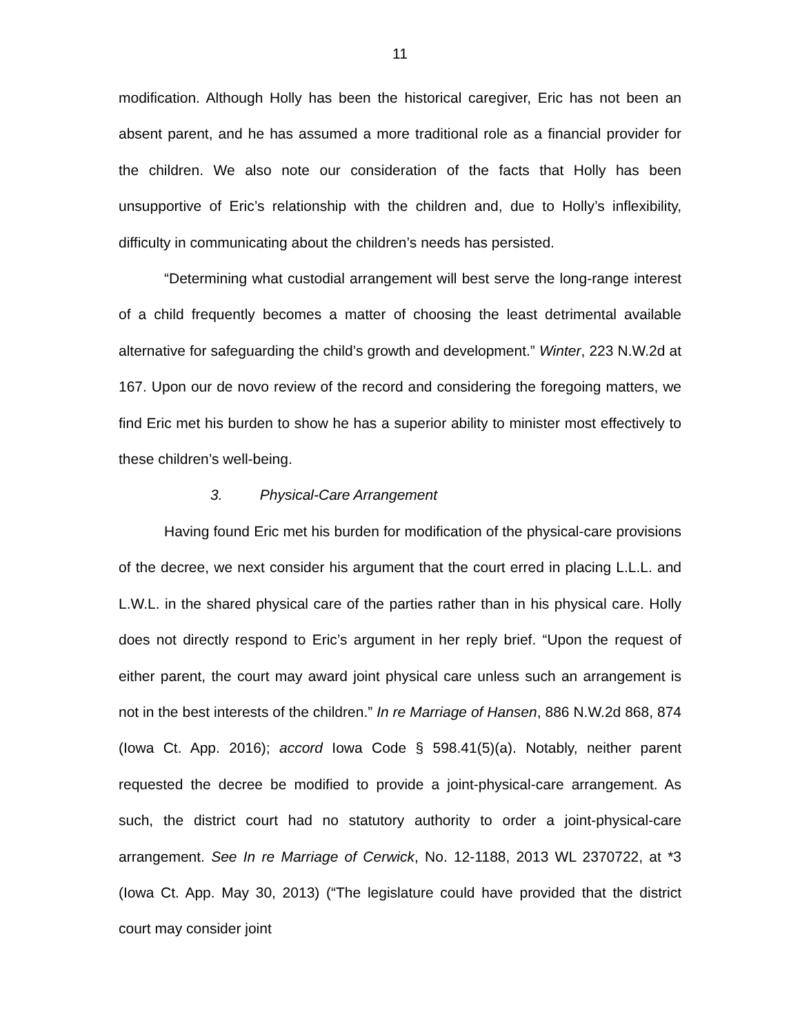11
modification. Although Holly has been the historical caregiver, Eric has not been an absent parent, and he has assumed a more traditional role as a financial provider for the children. We also note our consideration of the facts that Holly has been unsupportive of Eric’s relationship with the children and, due to Holly’s inflexibility, difficulty in communicating about the children’s needs has persisted.
“Determining what custodial arrangement will best serve the long-range interest of a child frequently becomes a matter of choosing the least detrimental available alternative for safeguarding the child’s growth and development.” Winter, 223 N.W.2d at 167. Upon our de novo review of the record and considering the foregoing matters, we find Eric met his burden to show he has a superior ability to minister most effectively to these children’s well-being.
3. Physical-Care Arrangement
Having found Eric met his burden for modification of the physical-care provisions of the decree, we next consider his argument that the court erred in placing L.L.L. and L.W.L. in the shared physical care of the parties rather than in his physical care. Holly does not directly respond to Eric’s argument in her reply brief. “Upon the request of either parent, the court may award joint physical care unless such an arrangement is not in the best interests of the children.” In re Marriage of Hansen, 886 N.W.2d 868, 874 (Iowa Ct. App. 2016); accord Iowa Code § 598.41(5)(a). Notably, neither parent requested the decree be modified to provide a joint-physical-care arrangement. As such, the district court had no statutory authority to order a joint-physical-care arrangement. See In re Marriage of Cerwick, No. 12-1188, 2013 WL 2370722, at *3 (Iowa Ct. App. May 30, 2013) (“The legislature could have provided that the district court may consider joint